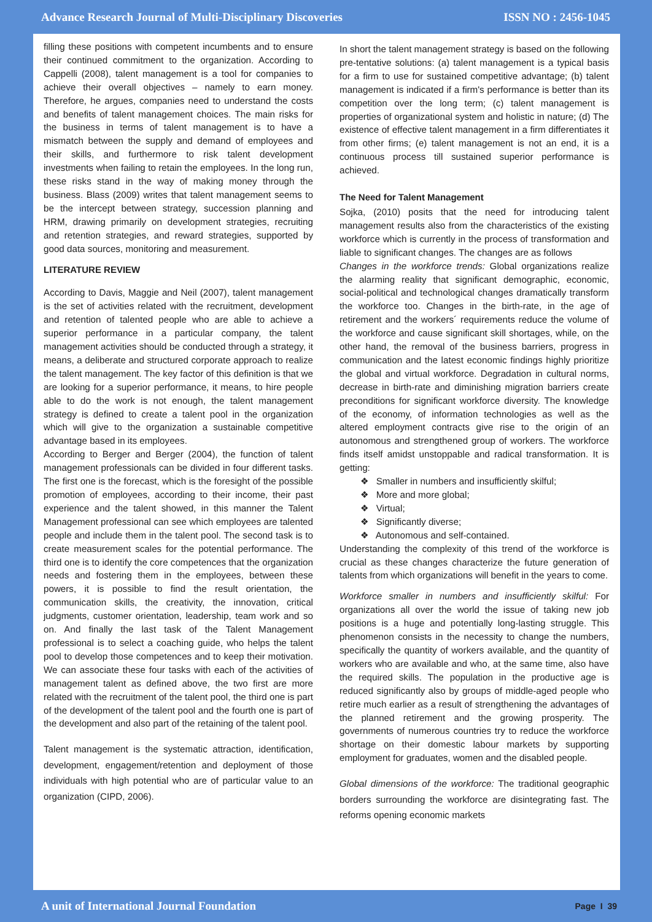Advance Research Journal of Multi-Disciplinary Discoveries ISSN NO : 2456-1045
filling these positions with competent incumbents and to ensure their continued commitment to the organization. According to Cappelli (2008), talent management is a tool for companies to achieve their overall objectives – namely to earn money. Therefore, he argues, companies need to understand the costs and benefits of talent management choices. The main risks for the business in terms of talent management is to have a mismatch between the supply and demand of employees and their skills, and furthermore to risk talent development investments when failing to retain the employees. In the long run, these risks stand in the way of making money through the business. Blass (2009) writes that talent management seems to be the intercept between strategy, succession planning and HRM, drawing primarily on development strategies, recruiting and retention strategies, and reward strategies, supported by good data sources, monitoring and measurement.
LITERATURE REVIEW
According to Davis, Maggie and Neil (2007), talent management is the set of activities related with the recruitment, development and retention of talented people who are able to achieve a superior performance in a particular company, the talent management activities should be conducted through a strategy, it means, a deliberate and structured corporate approach to realize the talent management. The key factor of this definition is that we are looking for a superior performance, it means, to hire people able to do the work is not enough, the talent management strategy is defined to create a talent pool in the organization which will give to the organization a sustainable competitive advantage based in its employees.
According to Berger and Berger (2004), the function of talent management professionals can be divided in four different tasks. The first one is the forecast, which is the foresight of the possible promotion of employees, according to their income, their past experience and the talent showed, in this manner the Talent Management professional can see which employees are talented people and include them in the talent pool. The second task is to create measurement scales for the potential performance. The third one is to identify the core competences that the organization needs and fostering them in the employees, between these powers, it is possible to find the result orientation, the communication skills, the creativity, the innovation, critical judgments, customer orientation, leadership, team work and so on. And finally the last task of the Talent Management professional is to select a coaching guide, who helps the talent pool to develop those competences and to keep their motivation. We can associate these four tasks with each of the activities of management talent as defined above, the two first are more related with the recruitment of the talent pool, the third one is part of the development of the talent pool and the fourth one is part of the development and also part of the retaining of the talent pool.
Talent management is the systematic attraction, identification, development, engagement/retention and deployment of those individuals with high potential who are of particular value to an organization (CIPD, 2006).
In short the talent management strategy is based on the following pre-tentative solutions: (a) talent management is a typical basis for a firm to use for sustained competitive advantage; (b) talent management is indicated if a firm's performance is better than its competition over the long term; (c) talent management is properties of organizational system and holistic in nature; (d) The existence of effective talent management in a firm differentiates it from other firms; (e) talent management is not an end, it is a continuous process till sustained superior performance is achieved.
The Need for Talent Management
Sojka, (2010) posits that the need for introducing talent management results also from the characteristics of the existing workforce which is currently in the process of transformation and liable to significant changes. The changes are as follows
Changes in the workforce trends: Global organizations realize the alarming reality that significant demographic, economic, social-political and technological changes dramatically transform the workforce too. Changes in the birth-rate, in the age of retirement and the workers´ requirements reduce the volume of the workforce and cause significant skill shortages, while, on the other hand, the removal of the business barriers, progress in communication and the latest economic findings highly prioritize the global and virtual workforce. Degradation in cultural norms, decrease in birth-rate and diminishing migration barriers create preconditions for significant workforce diversity. The knowledge of the economy, of information technologies as well as the altered employment contracts give rise to the origin of an autonomous and strengthened group of workers. The workforce finds itself amidst unstoppable and radical transformation. It is getting:
❖ Smaller in numbers and insufficiently skilful;
❖ More and more global;
❖ Virtual;
❖ Significantly diverse;
❖ Autonomous and self-contained.
Understanding the complexity of this trend of the workforce is crucial as these changes characterize the future generation of talents from which organizations will benefit in the years to come.
Workforce smaller in numbers and insufficiently skilful: For organizations all over the world the issue of taking new job positions is a huge and potentially long-lasting struggle. This phenomenon consists in the necessity to change the numbers, specifically the quantity of workers available, and the quantity of workers who are available and who, at the same time, also have the required skills. The population in the productive age is reduced significantly also by groups of middle-aged people who retire much earlier as a result of strengthening the advantages of the planned retirement and the growing prosperity. The governments of numerous countries try to reduce the workforce shortage on their domestic labour markets by supporting employment for graduates, women and the disabled people.
Global dimensions of the workforce: The traditional geographic borders surrounding the workforce are disintegrating fast. The reforms opening economic markets
A unit of International Journal Foundation Page I 39